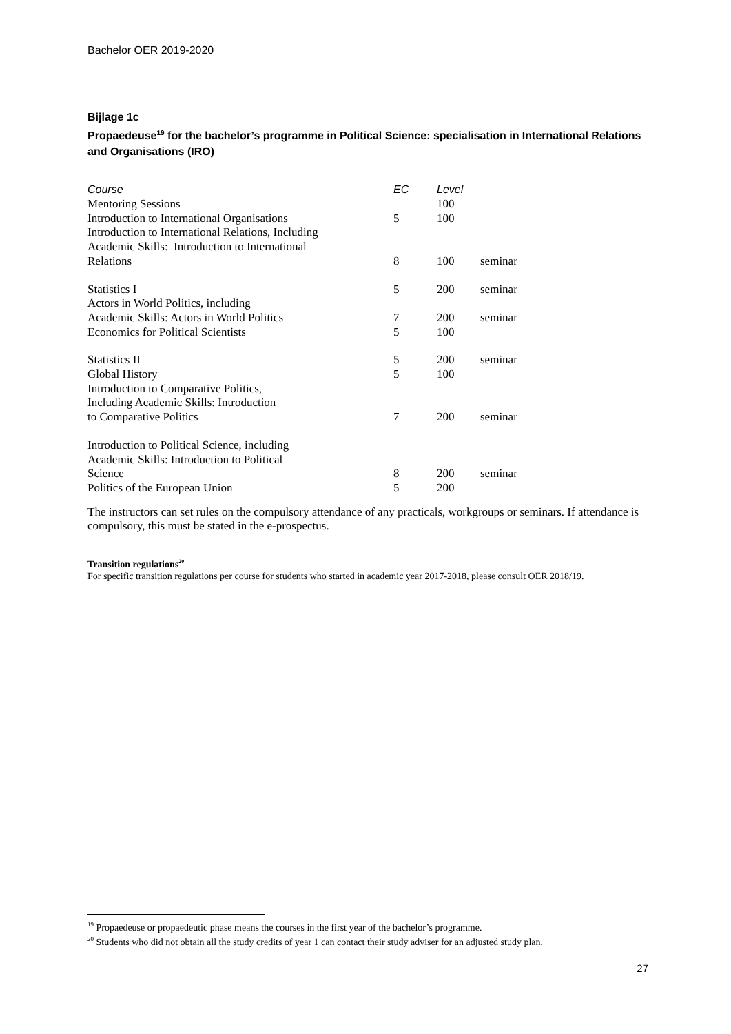Bachelor OER 2019-2020
Bijlage 1c
Propaedeuse<sup>19</sup> for the bachelor’s programme in Political Science: specialisation in International Relations and Organisations (IRO)
| Course | EC | Level | |
| --- | --- | --- | --- |
| Mentoring Sessions | | 100 | |
| Introduction to International Organisations | 5 | 100 | |
| Introduction to International Relations, Including Academic Skills: Introduction to International Relations | 8 | 100 | seminar |
| Statistics I | 5 | 200 | seminar |
| Actors in World Politics, including Academic Skills: Actors in World Politics | 7 | 200 | seminar |
| Economics for Political Scientists | 5 | 100 | |
| Statistics II | 5 | 200 | seminar |
| Global History | 5 | 100 | |
| Introduction to Comparative Politics, Including Academic Skills: Introduction to Comparative Politics | 7 | 200 | seminar |
| Introduction to Political Science, including Academic Skills: Introduction to Political Science | 8 | 200 | seminar |
| Politics of the European Union | 5 | 200 | |
The instructors can set rules on the compulsory attendance of any practicals, workgroups or seminars. If attendance is compulsory, this must be stated in the e-prospectus.
Transition regulations<sup>20</sup>
For specific transition regulations per course for students who started in academic year 2017-2018, please consult OER 2018/19.
<sup>19</sup> Propaedeuse or propaedeutic phase means the courses in the first year of the bachelor’s programme.
<sup>20</sup> Students who did not obtain all the study credits of year 1 can contact their study adviser for an adjusted study plan.
27